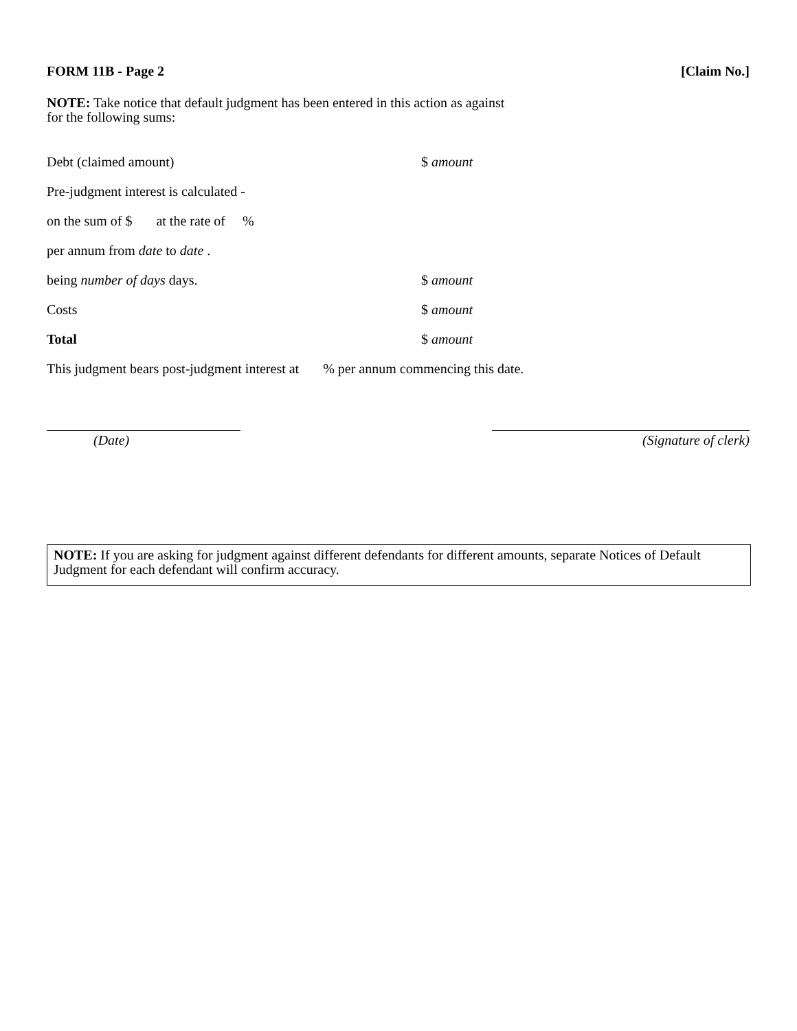FORM 11B - Page 2 [Claim No.]
NOTE: Take notice that default judgment has been entered in this action as against
for the following sums:
Debt (claimed amount) $ amount
Pre-judgment interest is calculated -
on the sum of $ at the rate of %
per annum from date to date .
being number of days days. $ amount
Costs $ amount
Total $ amount
This judgment bears post-judgment interest at % per annum commencing this date.
(Date) (Signature of clerk)
NOTE: If you are asking for judgment against different defendants for different amounts, separate Notices of Default Judgment for each defendant will confirm accuracy.